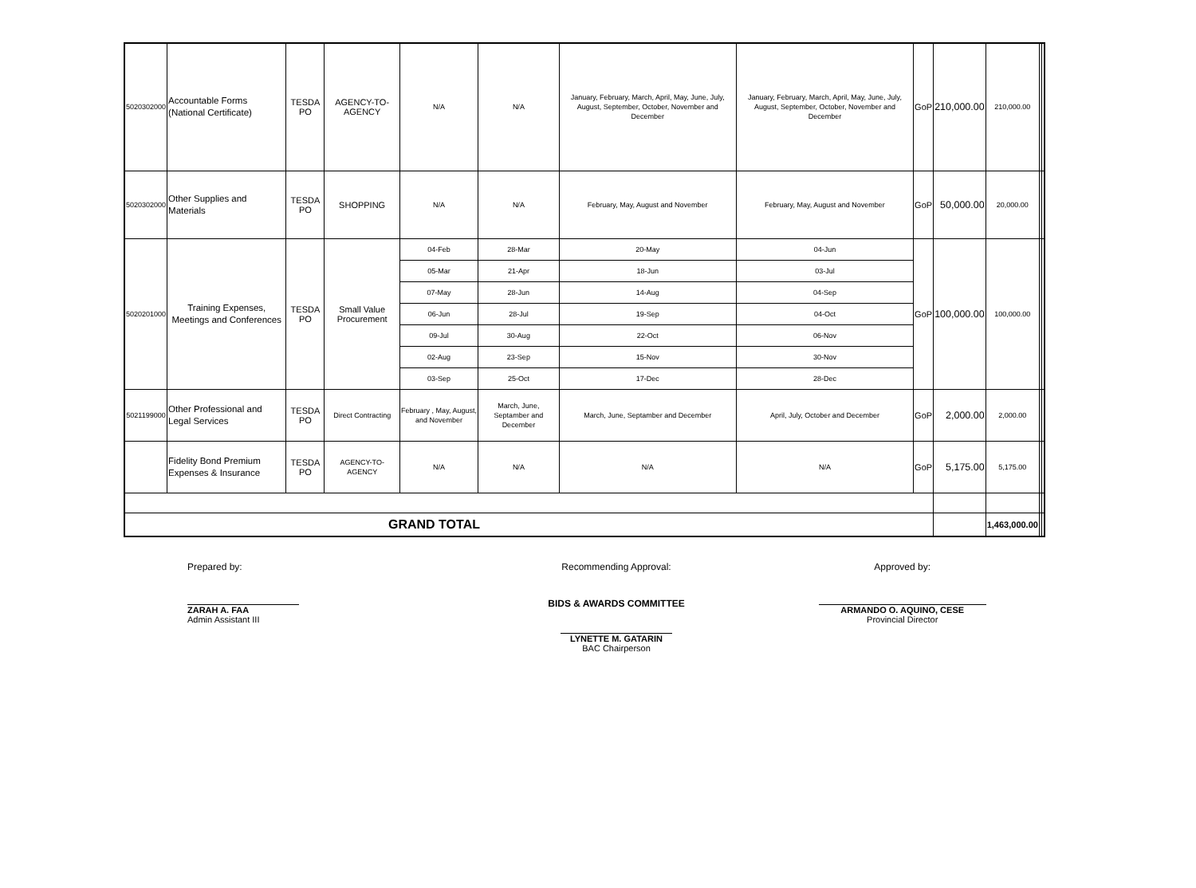| 5020302000 | Accountable Forms (National Certificate) | TESDA PO | AGENCY-TO-AGENCY | N/A | N/A | January, February, March, April, May, June, July, August, September, October, November and December | January, February, March, April, May, June, July, August, September, October, November and December | GoP | 210,000.00 | 210,000.00 | | |
| 5020302000 | Other Supplies and Materials | TESDA PO | SHOPPING | N/A | N/A | February, May, August and November | February, May, August and November | GoP | 50,000.00 | 20,000.00 | | |
| 5020201000 | Training Expenses, Meetings and Conferences | TESDA PO | Small Value Procurement | 04-Feb | 28-Mar | 20-May | 04-Jun | GoP | 100,000.00 | 100,000.00 | | |
| | | | | 05-Mar | 21-Apr | 18-Jun | 03-Jul | | | | | |
| | | | | 07-May | 28-Jun | 14-Aug | 04-Sep | | | | | |
| | | | | 06-Jun | 28-Jul | 19-Sep | 04-Oct | | | | | |
| | | | | 09-Jul | 30-Aug | 22-Oct | 06-Nov | | | | | |
| | | | | 02-Aug | 23-Sep | 15-Nov | 30-Nov | | | | | |
| | | | | 03-Sep | 25-Oct | 17-Dec | 28-Dec | | | | | |
| 5021199000 | Other Professional and Legal Services | TESDA PO | Direct Contracting | February , May, August, and November | March, June, Septamber and December | March, June, Septamber and December | April, July, October and December | GoP | 2,000.00 | 2,000.00 | | |
| | Fidelity Bond Premium Expenses & Insurance | TESDA PO | AGENCY-TO-AGENCY | N/A | N/A | N/A | N/A | GoP | 5,175.00 | 5,175.00 | | |
| GRAND TOTAL | | | | | | | | | | 1,463,000.00 | | |
Prepared by:
ZARAH A. FAA
Admin Assistant III
Recommending Approval:
BIDS & AWARDS COMMITTEE
LYNETTE M. GATARIN
BAC Chairperson
Approved by:
ARMANDO O. AQUINO, CESE
Provincial Director